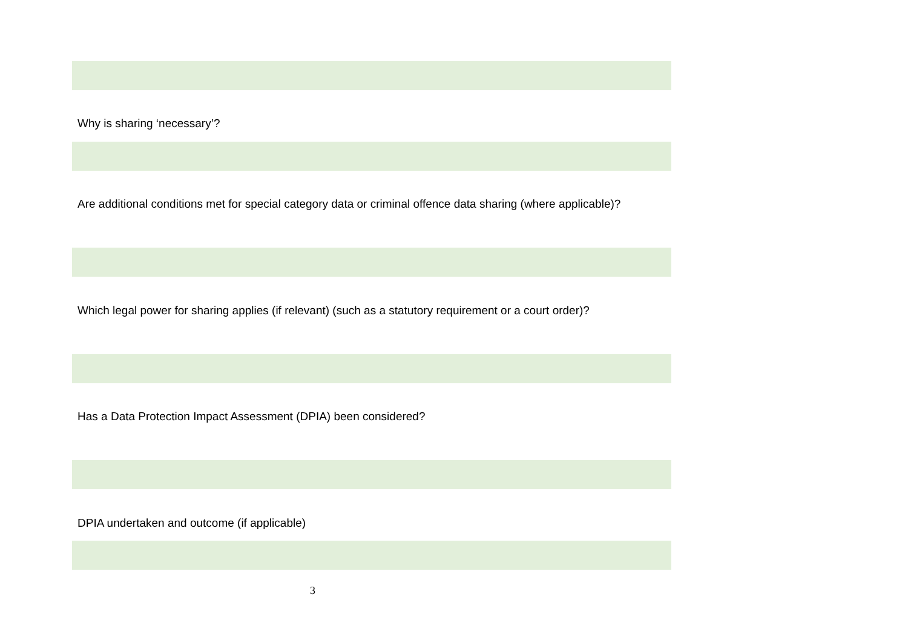Why is sharing ‘necessary’?
Are additional conditions met for special category data or criminal offence data sharing (where applicable)?
Which legal power for sharing applies (if relevant) (such as a statutory requirement or a court order)?
Has a Data Protection Impact Assessment (DPIA) been considered?
DPIA undertaken and outcome (if applicable)
3